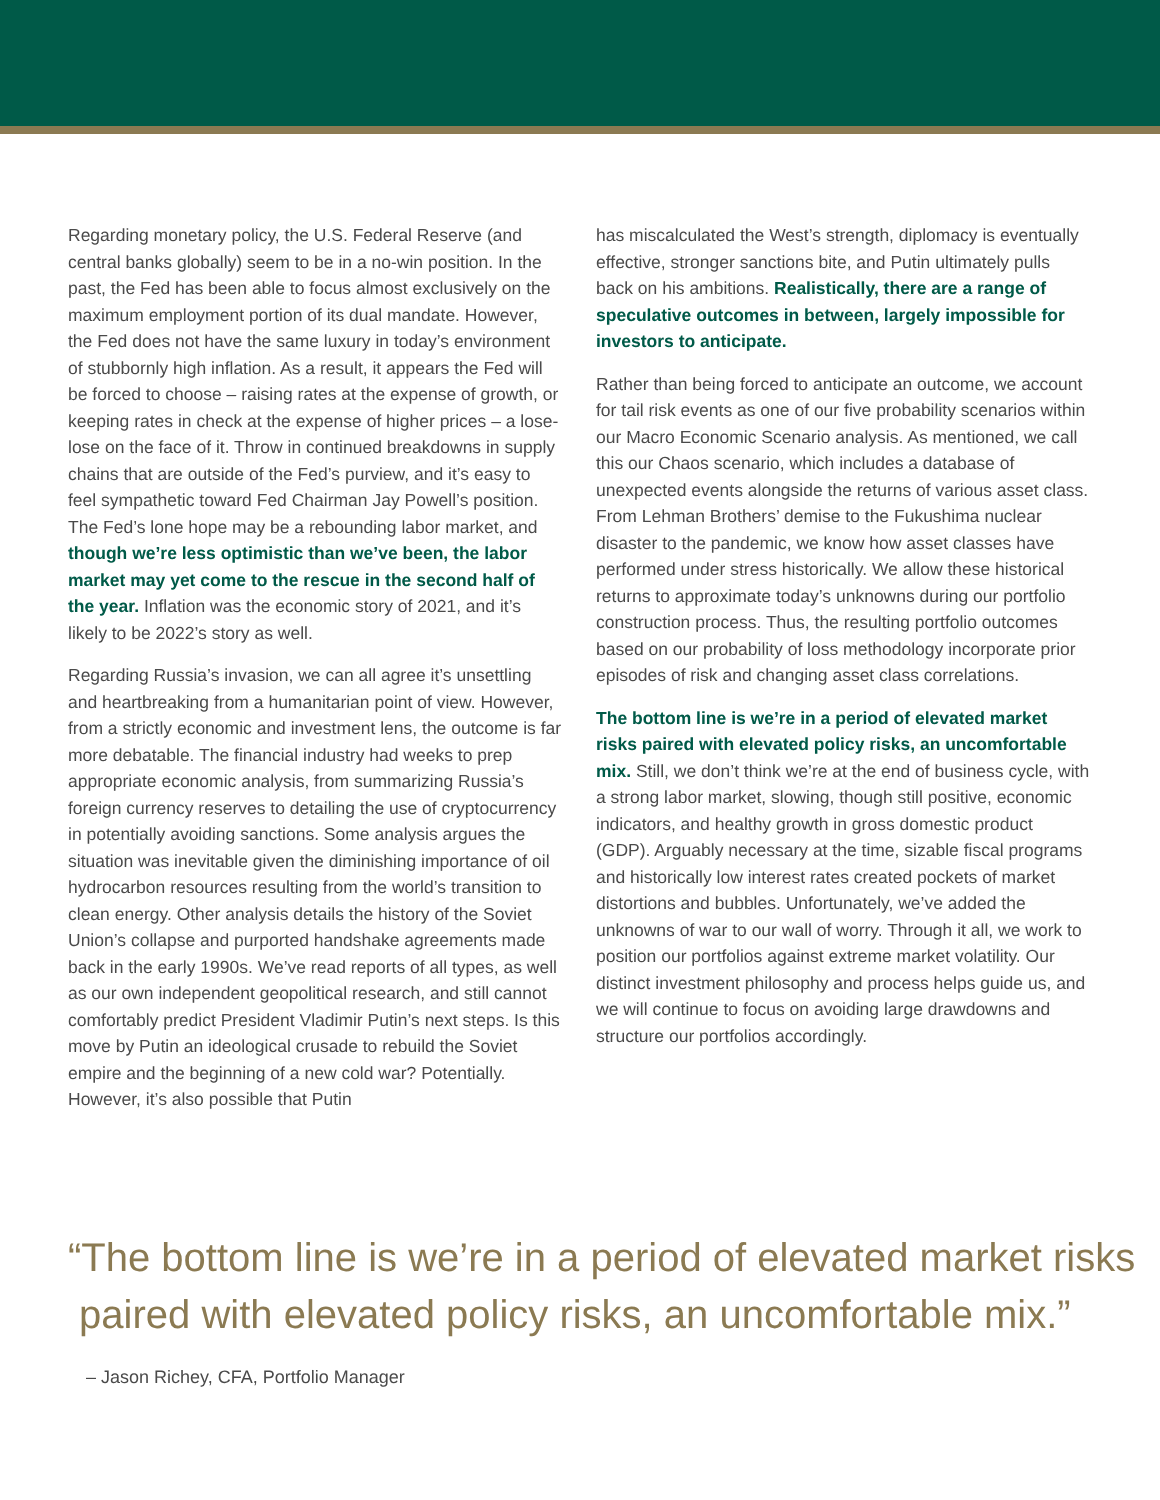Regarding monetary policy, the U.S. Federal Reserve (and central banks globally) seem to be in a no-win position. In the past, the Fed has been able to focus almost exclusively on the maximum employment portion of its dual mandate. However, the Fed does not have the same luxury in today’s environment of stubbornly high inflation. As a result, it appears the Fed will be forced to choose – raising rates at the expense of growth, or keeping rates in check at the expense of higher prices – a lose-lose on the face of it. Throw in continued breakdowns in supply chains that are outside of the Fed’s purview, and it’s easy to feel sympathetic toward Fed Chairman Jay Powell’s position. The Fed’s lone hope may be a rebounding labor market, and though we’re less optimistic than we’ve been, the labor market may yet come to the rescue in the second half of the year. Inflation was the economic story of 2021, and it’s likely to be 2022’s story as well.
Regarding Russia’s invasion, we can all agree it’s unsettling and heartbreaking from a humanitarian point of view. However, from a strictly economic and investment lens, the outcome is far more debatable. The financial industry had weeks to prep appropriate economic analysis, from summarizing Russia’s foreign currency reserves to detailing the use of cryptocurrency in potentially avoiding sanctions. Some analysis argues the situation was inevitable given the diminishing importance of oil hydrocarbon resources resulting from the world’s transition to clean energy. Other analysis details the history of the Soviet Union’s collapse and purported handshake agreements made back in the early 1990s. We’ve read reports of all types, as well as our own independent geopolitical research, and still cannot comfortably predict President Vladimir Putin’s next steps. Is this move by Putin an ideological crusade to rebuild the Soviet empire and the beginning of a new cold war? Potentially. However, it’s also possible that Putin
has miscalculated the West’s strength, diplomacy is eventually effective, stronger sanctions bite, and Putin ultimately pulls back on his ambitions. Realistically, there are a range of speculative outcomes in between, largely impossible for investors to anticipate.
Rather than being forced to anticipate an outcome, we account for tail risk events as one of our five probability scenarios within our Macro Economic Scenario analysis. As mentioned, we call this our Chaos scenario, which includes a database of unexpected events alongside the returns of various asset class. From Lehman Brothers’ demise to the Fukushima nuclear disaster to the pandemic, we know how asset classes have performed under stress historically. We allow these historical returns to approximate today’s unknowns during our portfolio construction process. Thus, the resulting portfolio outcomes based on our probability of loss methodology incorporate prior episodes of risk and changing asset class correlations.
The bottom line is we’re in a period of elevated market risks paired with elevated policy risks, an uncomfortable mix. Still, we don’t think we’re at the end of business cycle, with a strong labor market, slowing, though still positive, economic indicators, and healthy growth in gross domestic product (GDP). Arguably necessary at the time, sizable fiscal programs and historically low interest rates created pockets of market distortions and bubbles. Unfortunately, we’ve added the unknowns of war to our wall of worry. Through it all, we work to position our portfolios against extreme market volatility. Our distinct investment philosophy and process helps guide us, and we will continue to focus on avoiding large drawdowns and structure our portfolios accordingly.
“The bottom line is we’re in a period of elevated market risks
paired with elevated policy risks, an uncomfortable mix.”
– Jason Richey, CFA, Portfolio Manager